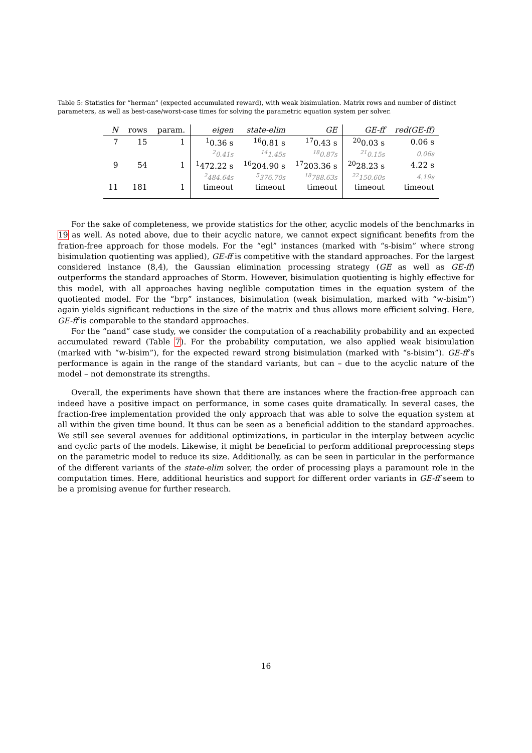Table 5: Statistics for “herman” (expected accumulated reward), with weak bisimulation. Matrix rows and number of distinct parameters, as well as best-case/worst-case times for solving the parametric equation system per solver.
| N | rows | param. | eigen | state-elim | GE | GE-ff | red(GE-ff) |
| --- | --- | --- | --- | --- | --- | --- | --- |
| 7 | 15 | 1 | <sup>1</sup> 0.36 s | <sup>16</sup> 0.81 s | <sup>17</sup> 0.43 s | <sup>20</sup> 0.03 s | 0.06 s |
| | | | <sup>2</sup> 0.41s | <sup>14</sup> 1.45s | <sup>18</sup> 0.87s | <sup>21</sup> 0.15s | 0.06s |
| 9 | 54 | 1 | <sup>1</sup> 472.22 s | <sup>16</sup> 204.90 s | <sup>17</sup> 203.36 s | <sup>20</sup> 28.23 s | 4.22 s |
| | | | <sup>2</sup> 484.64s | <sup>5</sup> 376.70s | <sup>18</sup> 788.63s | <sup>22</sup> 150.60s | 4.19s |
| 11 | 181 | 1 | timeout | timeout | timeout | timeout | timeout |
For the sake of completeness, we provide statistics for the other, acyclic models of the benchmarks in 19 as well. As noted above, due to their acyclic nature, we cannot expect significant benefits from the fration-free approach for those models. For the “egl” instances (marked with “s-bisim” where strong bisimulation quotienting was applied), GE-ff is competitive with the standard approaches. For the largest considered instance (8,4), the Gaussian elimination processing strategy (GE as well as GE-ff) outperforms the standard approaches of Storm. However, bisimulation quotienting is highly effective for this model, with all approaches having neglible computation times in the equation system of the quotiented model. For the “brp” instances, bisimulation (weak bisimulation, marked with “w-bisim”) again yields significant reductions in the size of the matrix and thus allows more efficient solving. Here, GE-ff is comparable to the standard approaches.
For the “nand” case study, we consider the computation of a reachability probability and an expected accumulated reward (Table 7). For the probability computation, we also applied weak bisimulation (marked with “w-bisim”), for the expected reward strong bisimulation (marked with “s-bisim”). GE-ff’s performance is again in the range of the standard variants, but can – due to the acyclic nature of the model – not demonstrate its strengths.
Overall, the experiments have shown that there are instances where the fraction-free approach can indeed have a positive impact on performance, in some cases quite dramatically. In several cases, the fraction-free implementation provided the only approach that was able to solve the equation system at all within the given time bound. It thus can be seen as a beneficial addition to the standard approaches. We still see several avenues for additional optimizations, in particular in the interplay between acyclic and cyclic parts of the models. Likewise, it might be beneficial to perform additional preprocessing steps on the parametric model to reduce its size. Additionally, as can be seen in particular in the performance of the different variants of the state-elim solver, the order of processing plays a paramount role in the computation times. Here, additional heuristics and support for different order variants in GE-ff seem to be a promising avenue for further research.
16